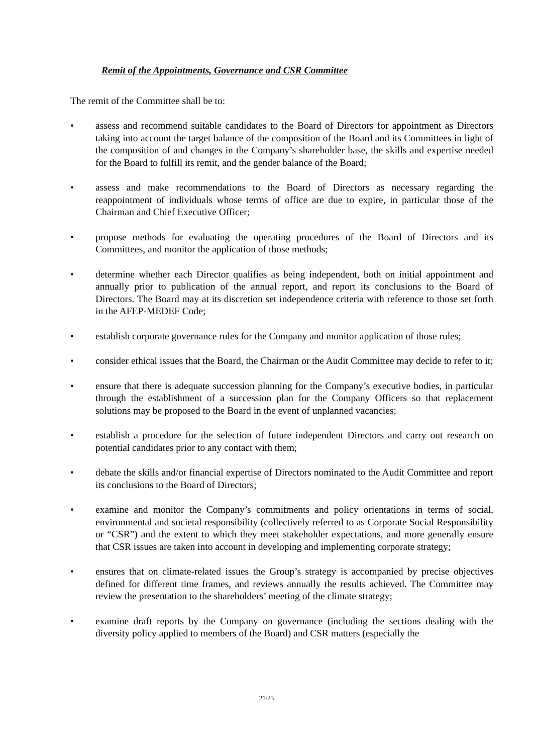Remit of the Appointments, Governance and CSR Committee
The remit of the Committee shall be to:
• assess and recommend suitable candidates to the Board of Directors for appointment as Directors taking into account the target balance of the composition of the Board and its Committees in light of the composition of and changes in the Company’s shareholder base, the skills and expertise needed for the Board to fulfill its remit, and the gender balance of the Board;
• assess and make recommendations to the Board of Directors as necessary regarding the reappointment of individuals whose terms of office are due to expire, in particular those of the Chairman and Chief Executive Officer;
• propose methods for evaluating the operating procedures of the Board of Directors and its Committees, and monitor the application of those methods;
• determine whether each Director qualifies as being independent, both on initial appointment and annually prior to publication of the annual report, and report its conclusions to the Board of Directors. The Board may at its discretion set independence criteria with reference to those set forth in the AFEP-MEDEF Code;
• establish corporate governance rules for the Company and monitor application of those rules;
• consider ethical issues that the Board, the Chairman or the Audit Committee may decide to refer to it;
• ensure that there is adequate succession planning for the Company’s executive bodies, in particular through the establishment of a succession plan for the Company Officers so that replacement solutions may be proposed to the Board in the event of unplanned vacancies;
• establish a procedure for the selection of future independent Directors and carry out research on potential candidates prior to any contact with them;
• debate the skills and/or financial expertise of Directors nominated to the Audit Committee and report its conclusions to the Board of Directors;
• examine and monitor the Company’s commitments and policy orientations in terms of social, environmental and societal responsibility (collectively referred to as Corporate Social Responsibility or “CSR”) and the extent to which they meet stakeholder expectations, and more generally ensure that CSR issues are taken into account in developing and implementing corporate strategy;
• ensures that on climate-related issues the Group’s strategy is accompanied by precise objectives defined for different time frames, and reviews annually the results achieved. The Committee may review the presentation to the shareholders’ meeting of the climate strategy;
• examine draft reports by the Company on governance (including the sections dealing with the diversity policy applied to members of the Board) and CSR matters (especially the
21/23